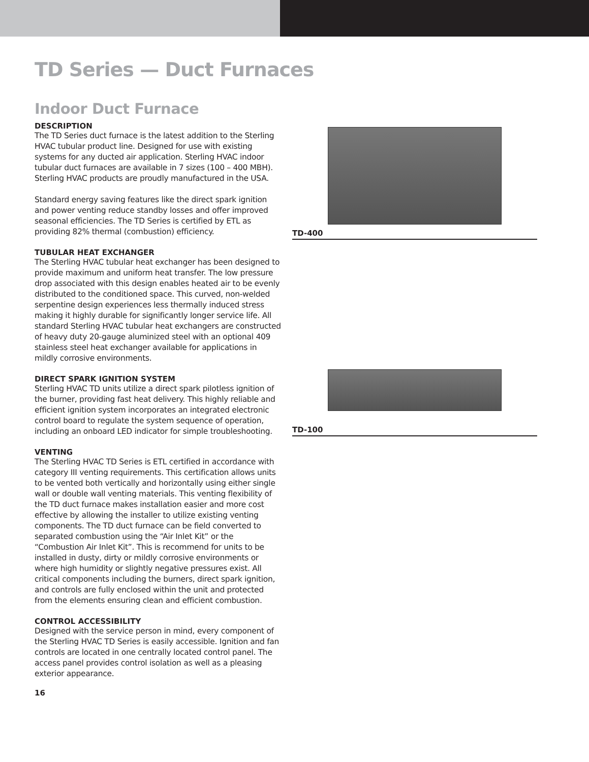TD Series — Duct Furnaces
Indoor Duct Furnace
DESCRIPTION
The TD Series duct furnace is the latest addition to the Sterling HVAC tubular product line. Designed for use with existing systems for any ducted air application. Sterling HVAC indoor tubular duct furnaces are available in 7 sizes (100 – 400 MBH). Sterling HVAC products are proudly manufactured in the USA.
Standard energy saving features like the direct spark ignition and power venting reduce standby losses and offer improved seasonal efficiencies. The TD Series is certified by ETL as providing 82% thermal (combustion) efficiency.
TUBULAR HEAT EXCHANGER
The Sterling HVAC tubular heat exchanger has been designed to provide maximum and uniform heat transfer. The low pressure drop associated with this design enables heated air to be evenly distributed to the conditioned space. This curved, non-welded serpentine design experiences less thermally induced stress making it highly durable for significantly longer service life. All standard Sterling HVAC tubular heat exchangers are constructed of heavy duty 20-gauge aluminized steel with an optional 409 stainless steel heat exchanger available for applications in mildly corrosive environments.
DIRECT SPARK IGNITION SYSTEM
Sterling HVAC TD units utilize a direct spark pilotless ignition of the burner, providing fast heat delivery. This highly reliable and efficient ignition system incorporates an integrated electronic control board to regulate the system sequence of operation, including an onboard LED indicator for simple troubleshooting.
VENTING
The Sterling HVAC TD Series is ETL certified in accordance with category III venting requirements. This certification allows units to be vented both vertically and horizontally using either single wall or double wall venting materials. This venting flexibility of the TD duct furnace makes installation easier and more cost effective by allowing the installer to utilize existing venting components. The TD duct furnace can be field converted to separated combustion using the “Air Inlet Kit” or the “Combustion Air Inlet Kit”. This is recommend for units to be installed in dusty, dirty or mildly corrosive environments or where high humidity or slightly negative pressures exist. All critical components including the burners, direct spark ignition, and controls are fully enclosed within the unit and protected from the elements ensuring clean and efficient combustion.
CONTROL ACCESSIBILITY
Designed with the service person in mind, every component of the Sterling HVAC TD Series is easily accessible. Ignition and fan controls are located in one centrally located control panel. The access panel provides control isolation as well as a pleasing exterior appearance.
TD-400
TD-100
16